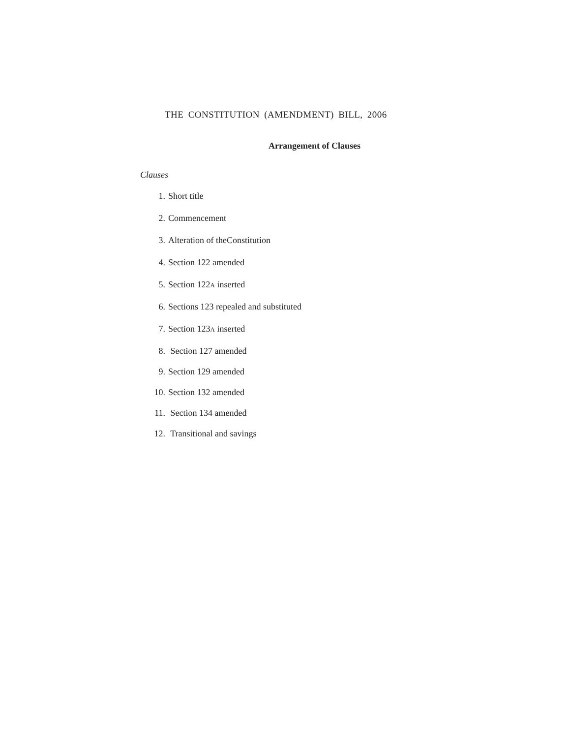THE CONSTITUTION (AMENDMENT) BILL, 2006
Arrangement of Clauses
Clauses
1. Short title
2. Commencement
3. Alteration of theConstitution
4. Section 122 amended
5. Section 122A inserted
6. Sections 123 repealed and substituted
7. Section 123A inserted
8. Section 127 amended
9. Section 129 amended
10. Section 132 amended
11. Section 134 amended
12. Transitional and savings